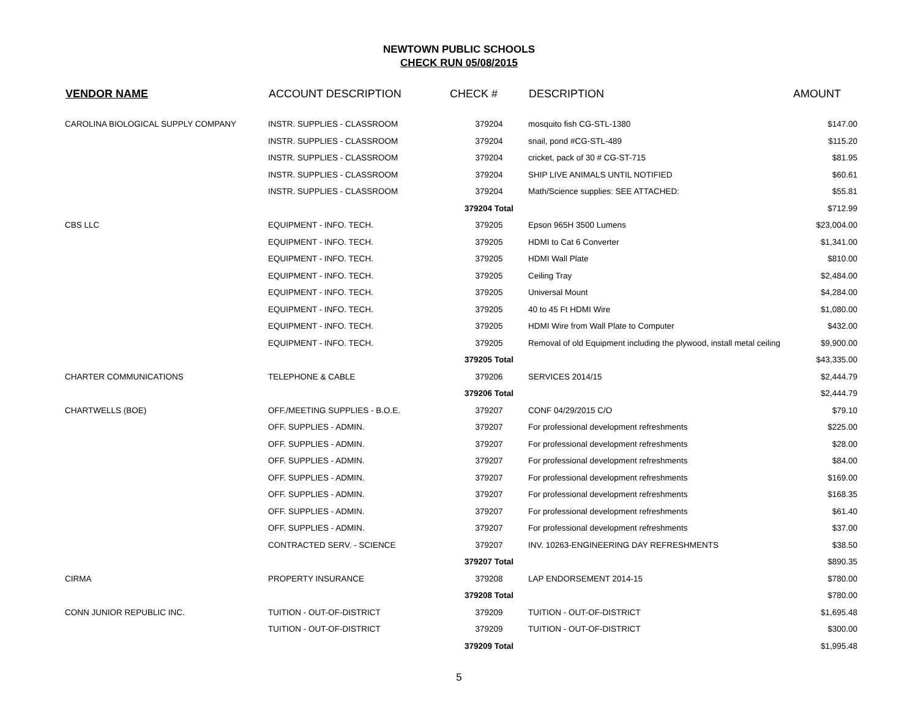NEWTOWN PUBLIC SCHOOLS
CHECK RUN 05/08/2015
| VENDOR NAME | ACCOUNT DESCRIPTION | CHECK # | DESCRIPTION | AMOUNT |
| --- | --- | --- | --- | --- |
| CAROLINA BIOLOGICAL SUPPLY COMPANY | INSTR. SUPPLIES - CLASSROOM | 379204 | mosquito fish CG-STL-1380 | $147.00 |
| | INSTR. SUPPLIES - CLASSROOM | 379204 | snail, pond #CG-STL-489 | $115.20 |
| | INSTR. SUPPLIES - CLASSROOM | 379204 | cricket, pack of 30 # CG-ST-715 | $81.95 |
| | INSTR. SUPPLIES - CLASSROOM | 379204 | SHIP LIVE ANIMALS UNTIL NOTIFIED | $60.61 |
| | INSTR. SUPPLIES - CLASSROOM | 379204 | Math/Science supplies: SEE ATTACHED: | $55.81 |
| | | 379204 Total | | $712.99 |
| CBS LLC | EQUIPMENT - INFO. TECH. | 379205 | Epson 965H 3500 Lumens | $23,004.00 |
| | EQUIPMENT - INFO. TECH. | 379205 | HDMI to Cat 6 Converter | $1,341.00 |
| | EQUIPMENT - INFO. TECH. | 379205 | HDMI Wall Plate | $810.00 |
| | EQUIPMENT - INFO. TECH. | 379205 | Ceiling Tray | $2,484.00 |
| | EQUIPMENT - INFO. TECH. | 379205 | Universal Mount | $4,284.00 |
| | EQUIPMENT - INFO. TECH. | 379205 | 40 to 45 Ft HDMI Wire | $1,080.00 |
| | EQUIPMENT - INFO. TECH. | 379205 | HDMI Wire from Wall Plate to Computer | $432.00 |
| | EQUIPMENT - INFO. TECH. | 379205 | Removal of old Equipment including the plywood, install metal ceiling | $9,900.00 |
| | | 379205 Total | | $43,335.00 |
| CHARTER COMMUNICATIONS | TELEPHONE & CABLE | 379206 | SERVICES 2014/15 | $2,444.79 |
| | | 379206 Total | | $2,444.79 |
| CHARTWELLS (BOE) | OFF./MEETING SUPPLIES - B.O.E. | 379207 | CONF 04/29/2015 C/O | $79.10 |
| | OFF. SUPPLIES - ADMIN. | 379207 | For professional development refreshments | $225.00 |
| | OFF. SUPPLIES - ADMIN. | 379207 | For professional development refreshments | $28.00 |
| | OFF. SUPPLIES - ADMIN. | 379207 | For professional development refreshments | $84.00 |
| | OFF. SUPPLIES - ADMIN. | 379207 | For professional development refreshments | $169.00 |
| | OFF. SUPPLIES - ADMIN. | 379207 | For professional development refreshments | $168.35 |
| | OFF. SUPPLIES - ADMIN. | 379207 | For professional development refreshments | $61.40 |
| | OFF. SUPPLIES - ADMIN. | 379207 | For professional development refreshments | $37.00 |
| | CONTRACTED SERV. - SCIENCE | 379207 | INV. 10263-ENGINEERING DAY REFRESHMENTS | $38.50 |
| | | 379207 Total | | $890.35 |
| CIRMA | PROPERTY INSURANCE | 379208 | LAP ENDORSEMENT 2014-15 | $780.00 |
| | | 379208 Total | | $780.00 |
| CONN JUNIOR REPUBLIC INC. | TUITION - OUT-OF-DISTRICT | 379209 | TUITION - OUT-OF-DISTRICT | $1,695.48 |
| | TUITION - OUT-OF-DISTRICT | 379209 | TUITION - OUT-OF-DISTRICT | $300.00 |
| | | 379209 Total | | $1,995.48 |
5